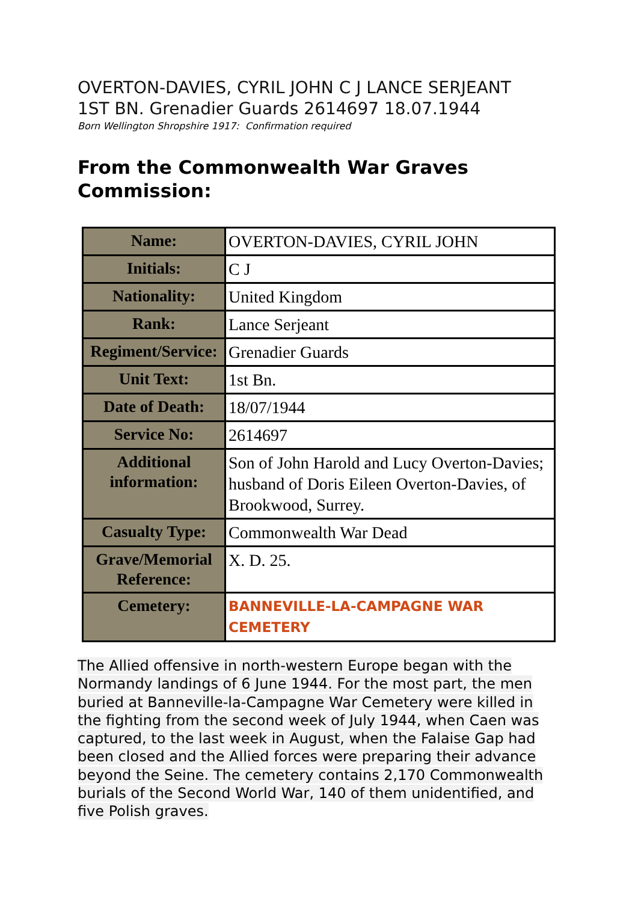OVERTON-DAVIES, CYRIL JOHN C J LANCE SERJEANT
1ST BN. Grenadier Guards 2614697 18.07.1944
Born Wellington Shropshire 1917: Confirmation required
From the Commonwealth War Graves Commission:
| Name: | OVERTON-DAVIES, CYRIL JOHN |
| Initials: | C J |
| Nationality: | United Kingdom |
| Rank: | Lance Serjeant |
| Regiment/Service: | Grenadier Guards |
| Unit Text: | 1st Bn. |
| Date of Death: | 18/07/1944 |
| Service No: | 2614697 |
| Additional information: | Son of John Harold and Lucy Overton-Davies; husband of Doris Eileen Overton-Davies, of Brookwood, Surrey. |
| Casualty Type: | Commonwealth War Dead |
| Grave/Memorial Reference: | X. D. 25. |
| Cemetery: | BANNEVILLE-LA-CAMPAGNE WAR CEMETERY |
The Allied offensive in north-western Europe began with the Normandy landings of 6 June 1944. For the most part, the men buried at Banneville-la-Campagne War Cemetery were killed in the fighting from the second week of July 1944, when Caen was captured, to the last week in August, when the Falaise Gap had been closed and the Allied forces were preparing their advance beyond the Seine. The cemetery contains 2,170 Commonwealth burials of the Second World War, 140 of them unidentified, and five Polish graves.